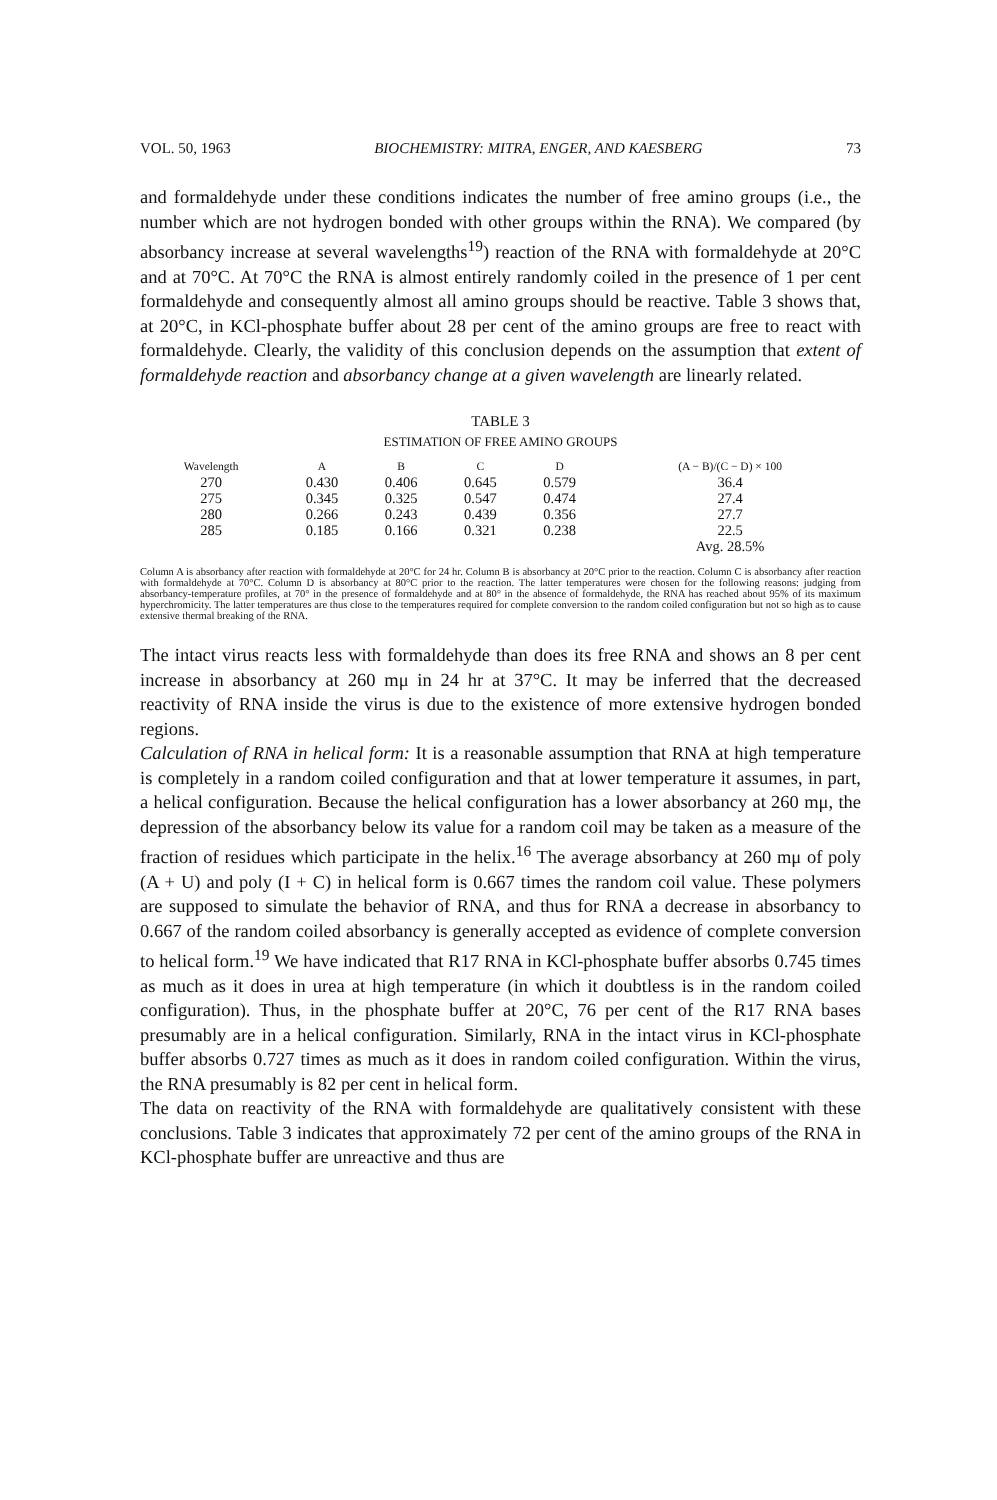VOL. 50, 1963 BIOCHEMISTRY: MITRA, ENGER, AND KAESBERG 73
and formaldehyde under these conditions indicates the number of free amino groups (i.e., the number which are not hydrogen bonded with other groups within the RNA). We compared (by absorbancy increase at several wavelengths<sup>19</sup>) reaction of the RNA with formaldehyde at 20°C and at 70°C. At 70°C the RNA is almost entirely randomly coiled in the presence of 1 per cent formaldehyde and consequently almost all amino groups should be reactive. Table 3 shows that, at 20°C, in KCl-phosphate buffer about 28 per cent of the amino groups are free to react with formaldehyde. Clearly, the validity of this conclusion depends on the assumption that extent of formaldehyde reaction and absorbancy change at a given wavelength are linearly related.
TABLE 3
ESTIMATION OF FREE AMINO GROUPS
| Wavelength | A | B | C | D | (A − B)/(C − D) × 100 |
| --- | --- | --- | --- | --- | --- |
| 270 | 0.430 | 0.406 | 0.645 | 0.579 | 36.4 |
| 275 | 0.345 | 0.325 | 0.547 | 0.474 | 27.4 |
| 280 | 0.266 | 0.243 | 0.439 | 0.356 | 27.7 |
| 285 | 0.185 | 0.166 | 0.321 | 0.238 | 22.5 |
| | | | | | Avg. 28.5% |
Column A is absorbancy after reaction with formaldehyde at 20°C for 24 hr. Column B is absorbancy at 20°C prior to the reaction. Column C is absorbancy after reaction with formaldehyde at 70°C. Column D is absorbancy at 80°C prior to the reaction. The latter temperatures were chosen for the following reasons: judging from absorbancy-temperature profiles, at 70° in the presence of formaldehyde and at 80° in the absence of formaldehyde, the RNA has reached about 95% of its maximum hyperchromicity. The latter temperatures are thus close to the temperatures required for complete conversion to the random coiled configuration but not so high as to cause extensive thermal breaking of the RNA.
The intact virus reacts less with formaldehyde than does its free RNA and shows an 8 per cent increase in absorbancy at 260 mμ in 24 hr at 37°C. It may be inferred that the decreased reactivity of RNA inside the virus is due to the existence of more extensive hydrogen bonded regions.
Calculation of RNA in helical form: It is a reasonable assumption that RNA at high temperature is completely in a random coiled configuration and that at lower temperature it assumes, in part, a helical configuration. Because the helical configuration has a lower absorbancy at 260 mμ, the depression of the absorbancy below its value for a random coil may be taken as a measure of the fraction of residues which participate in the helix.<sup>16</sup> The average absorbancy at 260 mμ of poly (A + U) and poly (I + C) in helical form is 0.667 times the random coil value. These polymers are supposed to simulate the behavior of RNA, and thus for RNA a decrease in absorbancy to 0.667 of the random coiled absorbancy is generally accepted as evidence of complete conversion to helical form.<sup>19</sup> We have indicated that R17 RNA in KCl-phosphate buffer absorbs 0.745 times as much as it does in urea at high temperature (in which it doubtless is in the random coiled configuration). Thus, in the phosphate buffer at 20°C, 76 per cent of the R17 RNA bases presumably are in a helical configuration. Similarly, RNA in the intact virus in KCl-phosphate buffer absorbs 0.727 times as much as it does in random coiled configuration. Within the virus, the RNA presumably is 82 per cent in helical form.
The data on reactivity of the RNA with formaldehyde are qualitatively consistent with these conclusions. Table 3 indicates that approximately 72 per cent of the amino groups of the RNA in KCl-phosphate buffer are unreactive and thus are